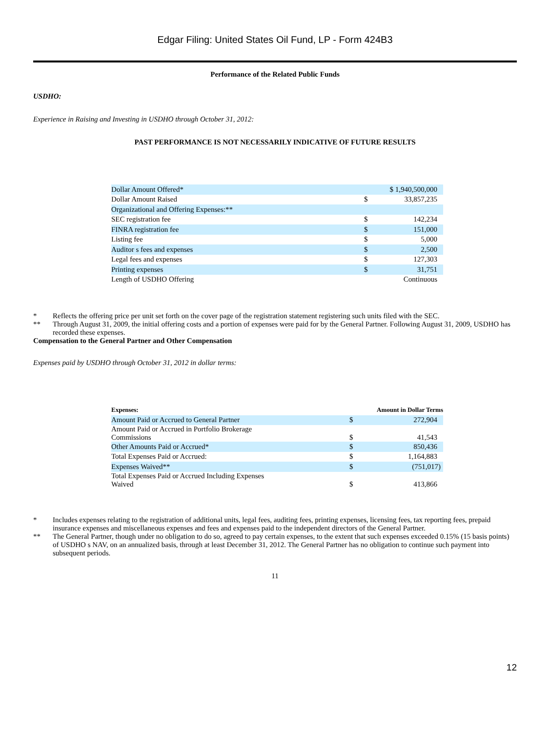Edgar Filing: United States Oil Fund, LP - Form 424B3
Performance of the Related Public Funds
USDHO:
Experience in Raising and Investing in USDHO through October 31, 2012:
PAST PERFORMANCE IS NOT NECESSARILY INDICATIVE OF FUTURE RESULTS
| Dollar Amount Offered* | $ 1,940,500,000 | |
| Dollar Amount Raised | $ | 33,857,235 |
| Organizational and Offering Expenses:** | | |
| SEC registration fee | $ | 142,234 |
| FINRA registration fee | $ | 151,000 |
| Listing fee | $ | 5,000 |
| Auditor s fees and expenses | $ | 2,500 |
| Legal fees and expenses | $ | 127,303 |
| Printing expenses | $ | 31,751 |
| Length of USDHO Offering | Continuous | |
* Reflects the offering price per unit set forth on the cover page of the registration statement registering such units filed with the SEC.
** Through August 31, 2009, the initial offering costs and a portion of expenses were paid for by the General Partner. Following August 31, 2009, USDHO has recorded these expenses.
Compensation to the General Partner and Other Compensation
Expenses paid by USDHO through October 31, 2012 in dollar terms:
| Expenses: | Amount in Dollar Terms | |
| Amount Paid or Accrued to General Partner | $ | 272,904 |
| Amount Paid or Accrued in Portfolio Brokerage Commissions | $ | 41,543 |
| Other Amounts Paid or Accrued* | $ | 850,436 |
| Total Expenses Paid or Accrued: | $ | 1,164,883 |
| Expenses Waived** | $ | (751,017) |
| Total Expenses Paid or Accrued Including Expenses Waived | $ | 413,866 |
* Includes expenses relating to the registration of additional units, legal fees, auditing fees, printing expenses, licensing fees, tax reporting fees, prepaid insurance expenses and miscellaneous expenses and fees and expenses paid to the independent directors of the General Partner.
** The General Partner, though under no obligation to do so, agreed to pay certain expenses, to the extent that such expenses exceeded 0.15% (15 basis points) of USDHO s NAV, on an annualized basis, through at least December 31, 2012. The General Partner has no obligation to continue such payment into subsequent periods.
11
12